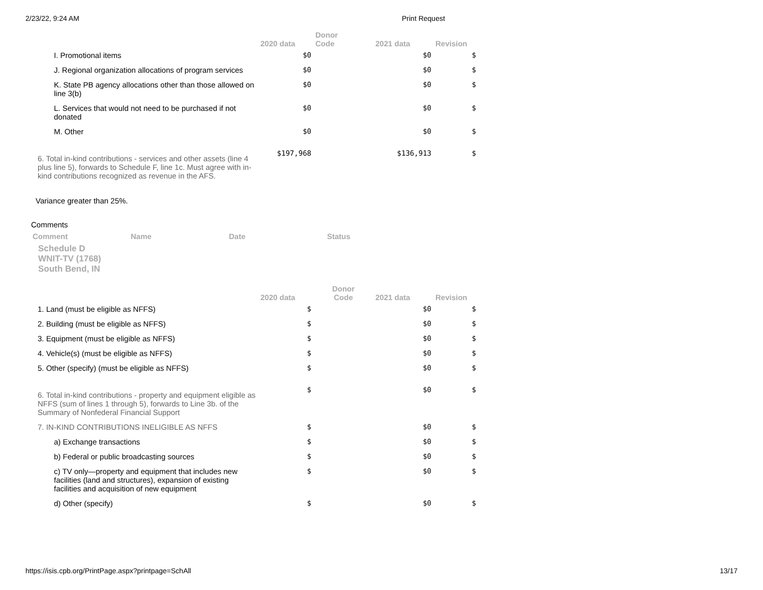2/23/22, 9:24 AM Print Request
| | 2020 data | Donor Code | 2021 data | Revision |
| --- | --- | --- | --- | --- |
| I. Promotional items | $0 | | $0 | $ |
| J. Regional organization allocations of program services | $0 | | $0 | $ |
| K. State PB agency allocations other than those allowed on line 3(b) | $0 | | $0 | $ |
| L. Services that would not need to be purchased if not donated | $0 | | $0 | $ |
| M. Other | $0 | | $0 | $ |
| 6. Total in-kind contributions - services and other assets (line 4 plus line 5), forwards to Schedule F, line 1c. Must agree with in-kind contributions recognized as revenue in the AFS. | $197,968 | | $136,913 | $ |
Variance greater than 25%.
Comments
| Comment | Name | Date | Status |
| --- | --- | --- | --- |
Schedule D
WNIT-TV (1768)
South Bend, IN
| | 2020 data | Donor Code | 2021 data | Revision |
| --- | --- | --- | --- | --- |
| 1. Land (must be eligible as NFFS) | $ | | $0 | $ |
| 2. Building (must be eligible as NFFS) | $ | | $0 | $ |
| 3. Equipment (must be eligible as NFFS) | $ | | $0 | $ |
| 4. Vehicle(s) (must be eligible as NFFS) | $ | | $0 | $ |
| 5. Other (specify) (must be eligible as NFFS) | $ | | $0 | $ |
| 6. Total in-kind contributions - property and equipment eligible as NFFS (sum of lines 1 through 5), forwards to Line 3b. of the Summary of Nonfederal Financial Support | $ | | $0 | $ |
| 7. IN-KIND CONTRIBUTIONS INELIGIBLE AS NFFS | $ | | $0 | $ |
| a) Exchange transactions | $ | | $0 | $ |
| b) Federal or public broadcasting sources | $ | | $0 | $ |
| c) TV only—property and equipment that includes new facilities (land and structures), expansion of existing facilities and acquisition of new equipment | $ | | $0 | $ |
| d) Other (specify) | $ | | $0 | $ |
https://isis.cpb.org/PrintPage.aspx?printpage=SchAll 13/17